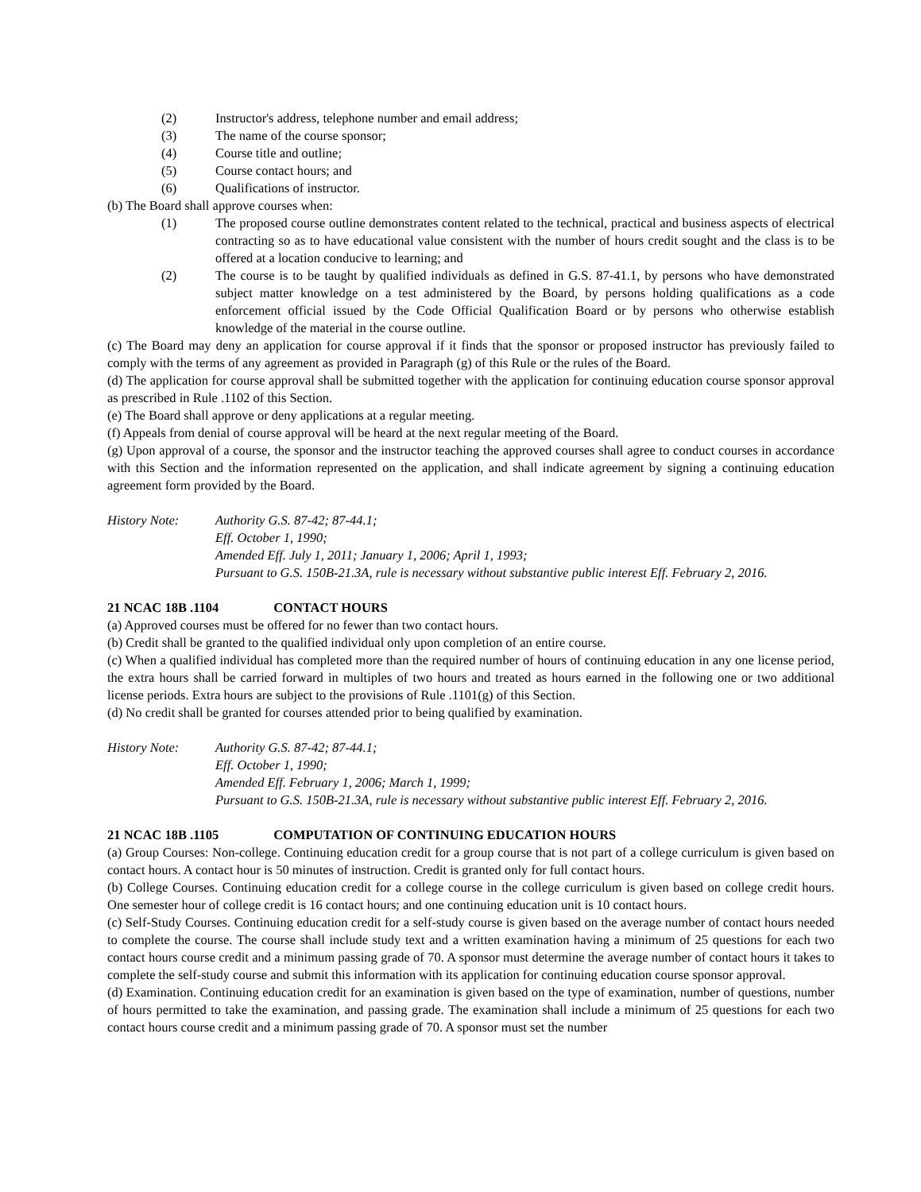(2) Instructor's address, telephone number and email address;
(3) The name of the course sponsor;
(4) Course title and outline;
(5) Course contact hours; and
(6) Qualifications of instructor.
(b) The Board shall approve courses when:
(1) The proposed course outline demonstrates content related to the technical, practical and business aspects of electrical contracting so as to have educational value consistent with the number of hours credit sought and the class is to be offered at a location conducive to learning; and
(2) The course is to be taught by qualified individuals as defined in G.S. 87-41.1, by persons who have demonstrated subject matter knowledge on a test administered by the Board, by persons holding qualifications as a code enforcement official issued by the Code Official Qualification Board or by persons who otherwise establish knowledge of the material in the course outline.
(c) The Board may deny an application for course approval if it finds that the sponsor or proposed instructor has previously failed to comply with the terms of any agreement as provided in Paragraph (g) of this Rule or the rules of the Board.
(d) The application for course approval shall be submitted together with the application for continuing education course sponsor approval as prescribed in Rule .1102 of this Section.
(e) The Board shall approve or deny applications at a regular meeting.
(f) Appeals from denial of course approval will be heard at the next regular meeting of the Board.
(g) Upon approval of a course, the sponsor and the instructor teaching the approved courses shall agree to conduct courses in accordance with this Section and the information represented on the application, and shall indicate agreement by signing a continuing education agreement form provided by the Board.
History Note: Authority G.S. 87-42; 87-44.1;
Eff. October 1, 1990;
Amended Eff. July 1, 2011; January 1, 2006; April 1, 1993;
Pursuant to G.S. 150B-21.3A, rule is necessary without substantive public interest Eff. February 2, 2016.
21 NCAC 18B .1104 CONTACT HOURS
(a) Approved courses must be offered for no fewer than two contact hours.
(b) Credit shall be granted to the qualified individual only upon completion of an entire course.
(c) When a qualified individual has completed more than the required number of hours of continuing education in any one license period, the extra hours shall be carried forward in multiples of two hours and treated as hours earned in the following one or two additional license periods. Extra hours are subject to the provisions of Rule .1101(g) of this Section.
(d) No credit shall be granted for courses attended prior to being qualified by examination.
History Note: Authority G.S. 87-42; 87-44.1;
Eff. October 1, 1990;
Amended Eff. February 1, 2006; March 1, 1999;
Pursuant to G.S. 150B-21.3A, rule is necessary without substantive public interest Eff. February 2, 2016.
21 NCAC 18B .1105 COMPUTATION OF CONTINUING EDUCATION HOURS
(a) Group Courses: Non-college. Continuing education credit for a group course that is not part of a college curriculum is given based on contact hours. A contact hour is 50 minutes of instruction. Credit is granted only for full contact hours.
(b) College Courses. Continuing education credit for a college course in the college curriculum is given based on college credit hours. One semester hour of college credit is 16 contact hours; and one continuing education unit is 10 contact hours.
(c) Self-Study Courses. Continuing education credit for a self-study course is given based on the average number of contact hours needed to complete the course. The course shall include study text and a written examination having a minimum of 25 questions for each two contact hours course credit and a minimum passing grade of 70. A sponsor must determine the average number of contact hours it takes to complete the self-study course and submit this information with its application for continuing education course sponsor approval.
(d) Examination. Continuing education credit for an examination is given based on the type of examination, number of questions, number of hours permitted to take the examination, and passing grade. The examination shall include a minimum of 25 questions for each two contact hours course credit and a minimum passing grade of 70. A sponsor must set the number